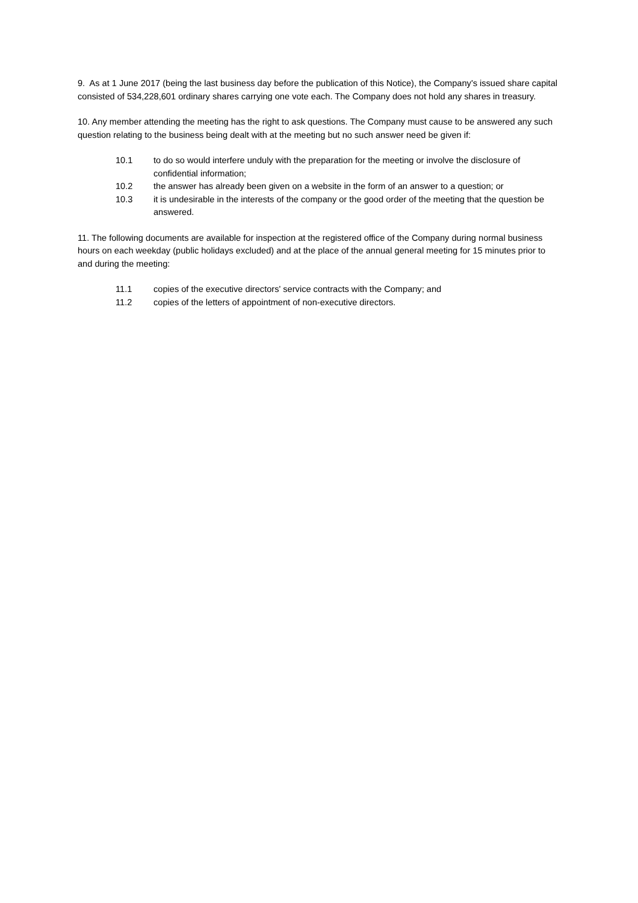9. As at 1 June 2017 (being the last business day before the publication of this Notice), the Company's issued share capital consisted of 534,228,601 ordinary shares carrying one vote each. The Company does not hold any shares in treasury.
10. Any member attending the meeting has the right to ask questions. The Company must cause to be answered any such question relating to the business being dealt with at the meeting but no such answer need be given if:
10.1 to do so would interfere unduly with the preparation for the meeting or involve the disclosure of confidential information;
10.2 the answer has already been given on a website in the form of an answer to a question; or
10.3 it is undesirable in the interests of the company or the good order of the meeting that the question be answered.
11. The following documents are available for inspection at the registered office of the Company during normal business hours on each weekday (public holidays excluded) and at the place of the annual general meeting for 15 minutes prior to and during the meeting:
11.1 copies of the executive directors' service contracts with the Company; and
11.2 copies of the letters of appointment of non-executive directors.